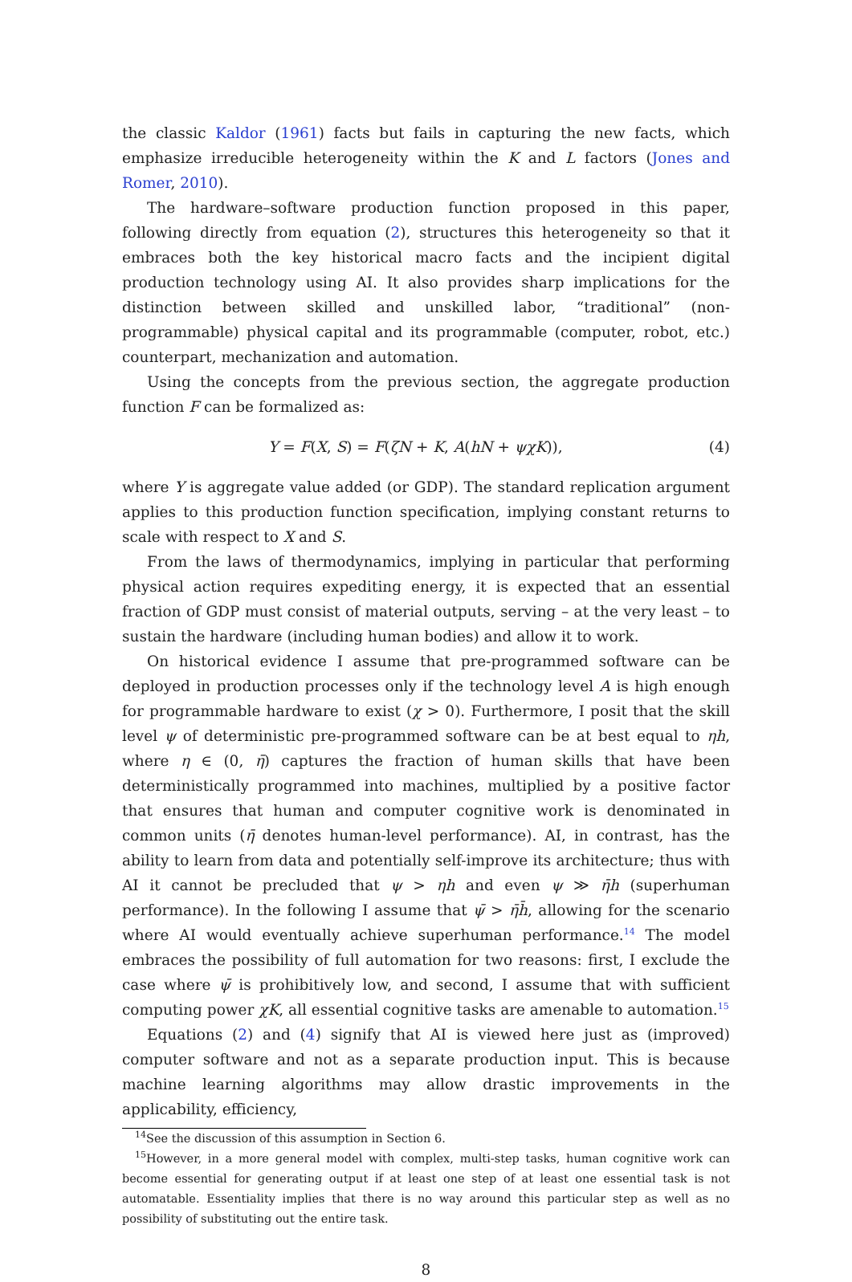the classic Kaldor (1961) facts but fails in capturing the new facts, which emphasize irreducible heterogeneity within the K and L factors (Jones and Romer, 2010).
The hardware–software production function proposed in this paper, following directly from equation (2), structures this heterogeneity so that it embraces both the key historical macro facts and the incipient digital production technology using AI. It also provides sharp implications for the distinction between skilled and unskilled labor, “traditional” (non-programmable) physical capital and its programmable (computer, robot, etc.) counterpart, mechanization and automation.
Using the concepts from the previous section, the aggregate production function F can be formalized as:
Y = F(X, S) = F(ζN + K, A(hN + ψχK)), (4)
where Y is aggregate value added (or GDP). The standard replication argument applies to this production function specification, implying constant returns to scale with respect to X and S.
From the laws of thermodynamics, implying in particular that performing physical action requires expediting energy, it is expected that an essential fraction of GDP must consist of material outputs, serving – at the very least – to sustain the hardware (including human bodies) and allow it to work.
On historical evidence I assume that pre-programmed software can be deployed in production processes only if the technology level A is high enough for programmable hardware to exist (χ > 0). Furthermore, I posit that the skill level ψ of deterministic pre-programmed software can be at best equal to ηh, where η ∈ (0, η̄) captures the fraction of human skills that have been deterministically programmed into machines, multiplied by a positive factor that ensures that human and computer cognitive work is denominated in common units (η̄ denotes human-level performance). AI, in contrast, has the ability to learn from data and potentially self-improve its architecture; thus with AI it cannot be precluded that ψ > ηh and even ψ ≫ η̄h (superhuman performance). In the following I assume that ψ̄ > η̄h̄, allowing for the scenario where AI would eventually achieve superhuman performance.<sup>14</sup> The model embraces the possibility of full automation for two reasons: first, I exclude the case where ψ̄ is prohibitively low, and second, I assume that with sufficient computing power χK, all essential cognitive tasks are amenable to automation.<sup>15</sup>
Equations (2) and (4) signify that AI is viewed here just as (improved) computer software and not as a separate production input. This is because machine learning algorithms may allow drastic improvements in the applicability, efficiency,
<sup>14</sup> See the discussion of this assumption in Section 6.
<sup>15</sup> However, in a more general model with complex, multi-step tasks, human cognitive work can become essential for generating output if at least one step of at least one essential task is not automatable. Essentiality implies that there is no way around this particular step as well as no possibility of substituting out the entire task.
8